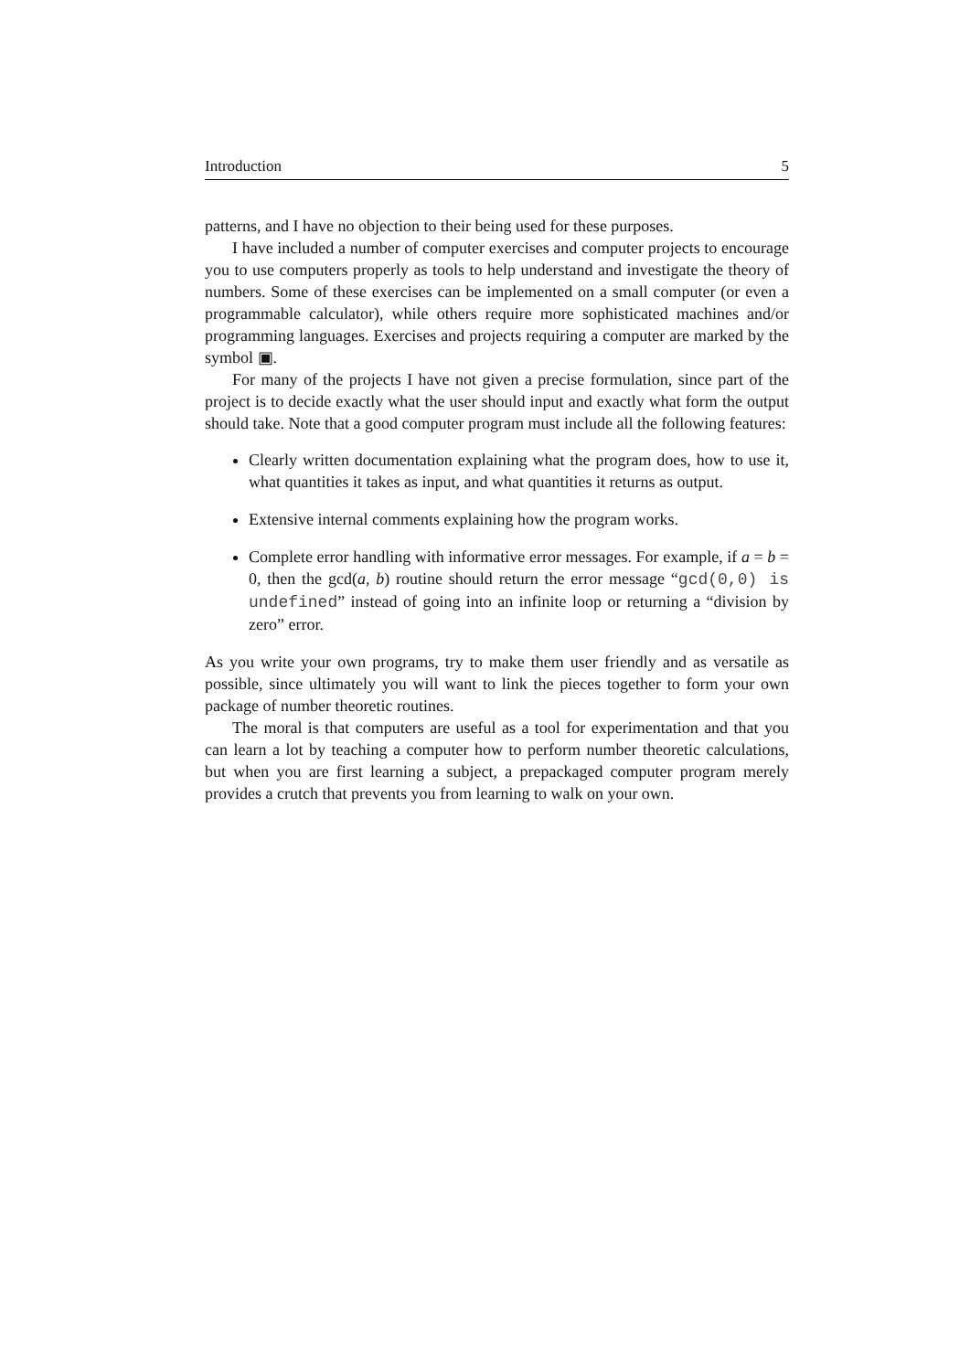Introduction 5
patterns, and I have no objection to their being used for these purposes.
I have included a number of computer exercises and computer projects to encourage you to use computers properly as tools to help understand and investigate the theory of numbers. Some of these exercises can be implemented on a small computer (or even a programmable calculator), while others require more sophisticated machines and/or programming languages. Exercises and projects requiring a computer are marked by the symbol ▣.
For many of the projects I have not given a precise formulation, since part of the project is to decide exactly what the user should input and exactly what form the output should take. Note that a good computer program must include all the following features:
Clearly written documentation explaining what the program does, how to use it, what quantities it takes as input, and what quantities it returns as output.
Extensive internal comments explaining how the program works.
Complete error handling with informative error messages. For example, if a = b = 0, then the gcd(a, b) routine should return the error message “gcd(0,0) is undefined” instead of going into an infinite loop or returning a “division by zero” error.
As you write your own programs, try to make them user friendly and as versatile as possible, since ultimately you will want to link the pieces together to form your own package of number theoretic routines.
The moral is that computers are useful as a tool for experimentation and that you can learn a lot by teaching a computer how to perform number theoretic calculations, but when you are first learning a subject, a prepackaged computer program merely provides a crutch that prevents you from learning to walk on your own.